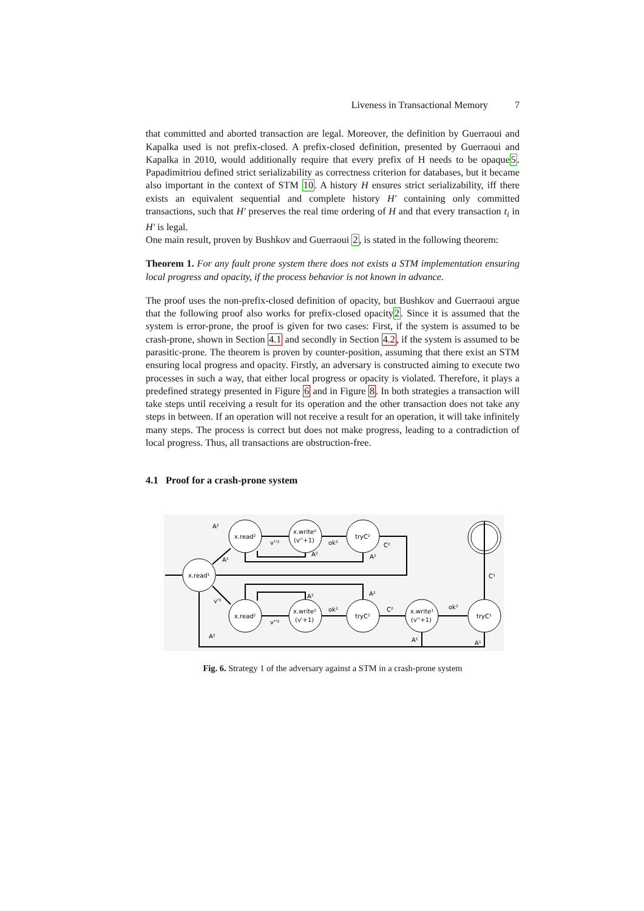Liveness in Transactional Memory 7
that committed and aborted transaction are legal. Moreover, the definition by Guerraoui and Kapalka used is not prefix-closed. A prefix-closed definition, presented by Guerraoui and Kapalka in 2010, would additionally require that every prefix of H needs to be opaque5. Papadimitriou defined strict serializability as correctness criterion for databases, but it became also important in the context of STM 10. A history H ensures strict serializability, iff there exists an equivalent sequential and complete history H′ containing only committed transactions, such that H′ preserves the real time ordering of H and that every transaction t<sub>i</sub> in H′ is legal.
One main result, proven by Bushkov and Guerraoui 2, is stated in the following theorem:
Theorem 1. For any fault prone system there does not exists a STM implementation ensuring local progress and opacity, if the process behavior is not known in advance.
The proof uses the non-prefix-closed definition of opacity, but Bushkov and Guerraoui argue that the following proof also works for prefix-closed opacity2. Since it is assumed that the system is error-prone, the proof is given for two cases: First, if the system is assumed to be crash-prone, shown in Section 4.1 and secondly in Section 4.2, if the system is assumed to be parasitic-prone. The theorem is proven by counter-position, assuming that there exist an STM ensuring local progress and opacity. Firstly, an adversary is constructed aiming to execute two processes in such a way, that either local progress or opacity is violated. Therefore, it plays a predefined strategy presented in Figure 6 and in Figure 8. In both strategies a transaction will take steps until receiving a result for its operation and the other transaction does not take any steps in between. If an operation will not receive a result for an operation, it will take infinitely many steps. The process is correct but does not make progress, leading to a contradiction of local progress. Thus, all transactions are obstruction-free.
4.1 Proof for a crash-prone system
x.read¹
x.read²
x.write²
(v''+1)
tryC²
x.read²
x.write²
(v'+1)
tryC²
x.write¹
(v''+1)
tryC¹
A²
A¹
v''²
ok²
A²
A²
C²
C¹
v'¹
A²
A²
v''²
ok²
C²
ok¹
A²
A¹
A¹
Fig. 6. Strategy 1 of the adversary against a STM in a crash-prone system